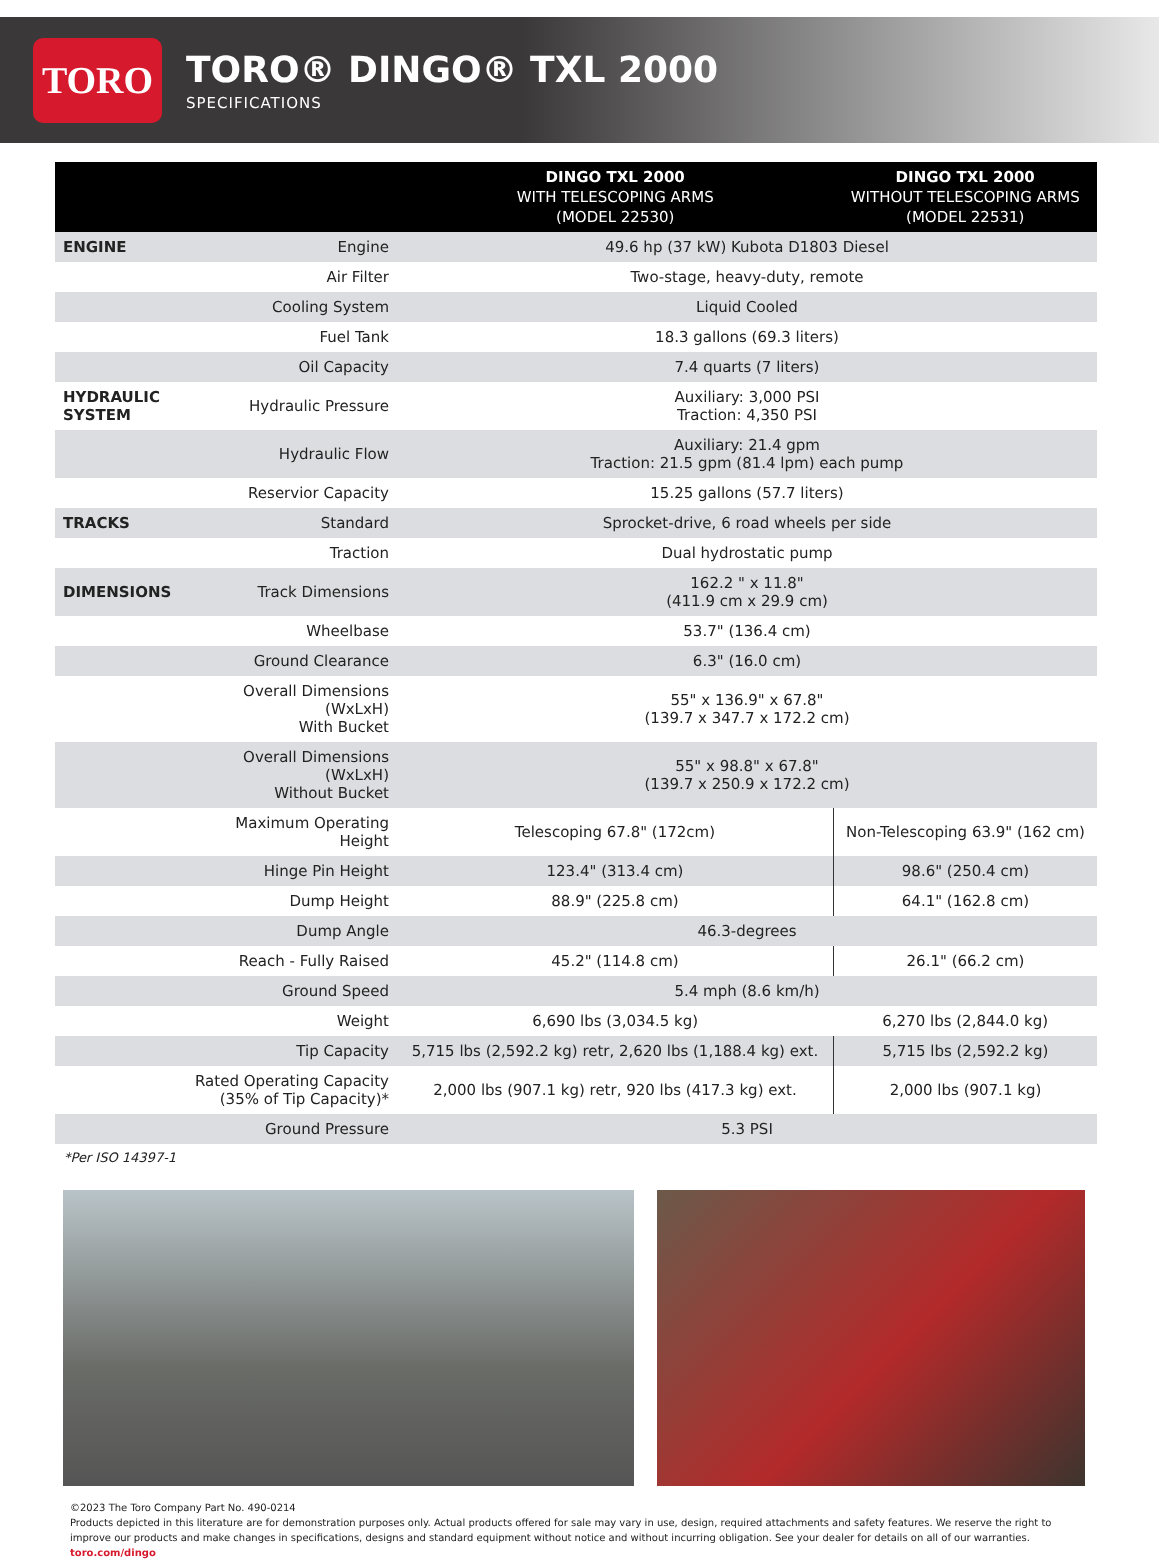TORO
TORO® DINGO® TXL 2000
SPECIFICATIONS
| | | DINGO TXL 2000 WITH TELESCOPING ARMS (MODEL 22530) | DINGO TXL 2000 WITHOUT TELESCOPING ARMS (MODEL 22531) |
| --- | --- | --- | --- |
| ENGINE | Engine | 49.6 hp (37 kW) Kubota D1803 Diesel | |
| | Air Filter | Two-stage, heavy-duty, remote | |
| | Cooling System | Liquid Cooled | |
| | Fuel Tank | 18.3 gallons (69.3 liters) | |
| | Oil Capacity | 7.4 quarts (7 liters) | |
| HYDRAULIC SYSTEM | Hydraulic Pressure | Auxiliary: 3,000 PSI Traction: 4,350 PSI | |
| | Hydraulic Flow | Auxiliary: 21.4 gpm Traction: 21.5 gpm (81.4 lpm) each pump | |
| | Reservior Capacity | 15.25 gallons (57.7 liters) | |
| TRACKS | Standard | Sprocket-drive, 6 road wheels per side | |
| | Traction | Dual hydrostatic pump | |
| DIMENSIONS | Track Dimensions | 162.2 " x 11.8" (411.9 cm x 29.9 cm) | |
| | Wheelbase | 53.7" (136.4 cm) | |
| | Ground Clearance | 6.3" (16.0 cm) | |
| | Overall Dimensions (WxLxH) With Bucket | 55" x 136.9" x 67.8" (139.7 x 347.7 x 172.2 cm) | |
| | Overall Dimensions (WxLxH) Without Bucket | 55" x 98.8" x 67.8" (139.7 x 250.9 x 172.2 cm) | |
| | Maximum Operating Height | Telescoping 67.8" (172cm) | Non-Telescoping 63.9" (162 cm) |
| | Hinge Pin Height | 123.4" (313.4 cm) | 98.6" (250.4 cm) |
| | Dump Height | 88.9" (225.8 cm) | 64.1" (162.8 cm) |
| | Dump Angle | 46.3-degrees | |
| | Reach - Fully Raised | 45.2" (114.8 cm) | 26.1" (66.2 cm) |
| | Ground Speed | 5.4 mph (8.6 km/h) | |
| | Weight | 6,690 lbs (3,034.5 kg) | 6,270 lbs (2,844.0 kg) |
| | Tip Capacity | 5,715 lbs (2,592.2 kg) retr, 2,620 lbs (1,188.4 kg) ext. | 5,715 lbs (2,592.2 kg) |
| | Rated Operating Capacity (35% of Tip Capacity)* | 2,000 lbs (907.1 kg) retr, 920 lbs (417.3 kg) ext. | 2,000 lbs (907.1 kg) |
| | Ground Pressure | 5.3 PSI | |
*Per ISO 14397-1
©2023 The Toro Company Part No. 490-0214
Products depicted in this literature are for demonstration purposes only. Actual products offered for sale may vary in use, design, required attachments and safety features. We reserve the right to improve our products and make changes in specifications, designs and standard equipment without notice and without incurring obligation. See your dealer for details on all of our warranties. toro.com/dingo